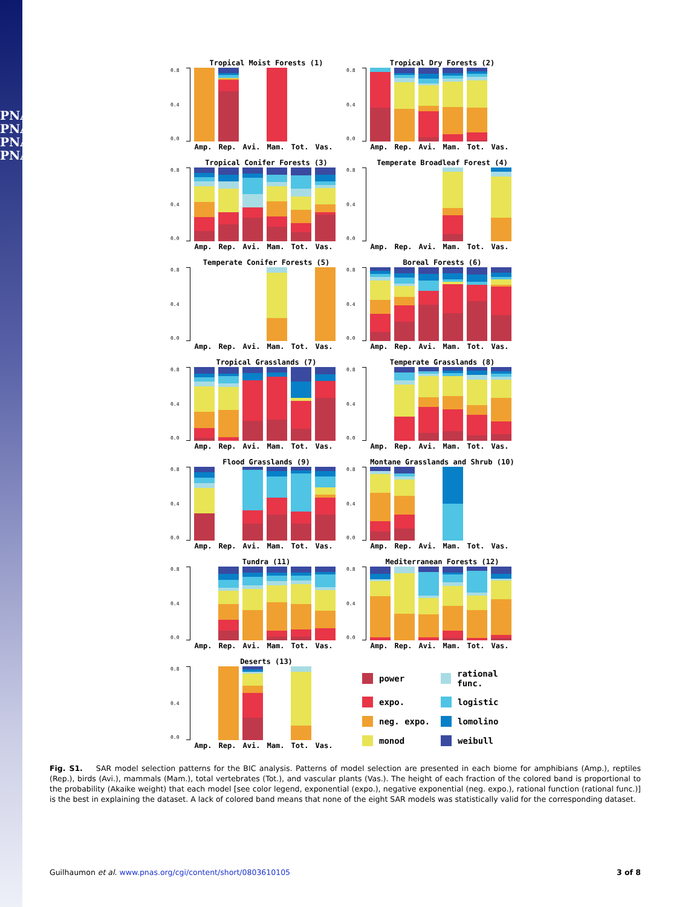PNAS
PNAS
PNAS
PNAS
Tropical Moist Forests (1)
0.0
0.4
0.8
Amp. Rep. Avi. Mam. Tot. Vas.
Tropical Dry Forests (2)
0.0
0.4
0.8
Amp. Rep. Avi. Mam. Tot. Vas.
Tropical Conifer Forests (3)
0.0
0.4
0.8
Amp. Rep. Avi. Mam. Tot. Vas.
Temperate Broadleaf Forest (4)
0.0
0.4
0.8
Amp. Rep. Avi. Mam. Tot. Vas.
Temperate Conifer Forests (5)
0.0
0.4
0.8
Amp. Rep. Avi. Mam. Tot. Vas.
Boreal Forests (6)
0.0
0.4
0.8
Amp. Rep. Avi. Mam. Tot. Vas.
Tropical Grasslands (7)
0.0
0.4
0.8
Amp. Rep. Avi. Mam. Tot. Vas.
Temperate Grasslands (8)
0.0
0.4
0.8
Amp. Rep. Avi. Mam. Tot. Vas.
Flood Grasslands (9)
0.0
0.4
0.8
Amp. Rep. Avi. Mam. Tot. Vas.
Montane Grasslands and Shrub (10)
0.0
0.4
0.8
Amp. Rep. Avi. Mam. Tot. Vas.
Tundra (11)
0.0
0.4
0.8
Amp. Rep. Avi. Mam. Tot. Vas.
Mediterranean Forests (12)
0.0
0.4
0.8
Amp. Rep. Avi. Mam. Tot. Vas.
Deserts (13)
0.0
0.4
0.8
Amp. Rep. Avi. Mam. Tot. Vas.
power
rational func.
expo.
logistic
neg. expo.
lomolino
monod
weibull
Fig. S1. SAR model selection patterns for the BIC analysis. Patterns of model selection are presented in each biome for amphibians (Amp.), reptiles (Rep.), birds (Avi.), mammals (Mam.), total vertebrates (Tot.), and vascular plants (Vas.). The height of each fraction of the colored band is proportional to the probability (Akaike weight) that each model [see color legend, exponential (expo.), negative exponential (neg. expo.), rational function (rational func.)] is the best in explaining the dataset. A lack of colored band means that none of the eight SAR models was statistically valid for the corresponding dataset.
Guilhaumon et al. www.pnas.org/cgi/content/short/0803610105 3 of 8